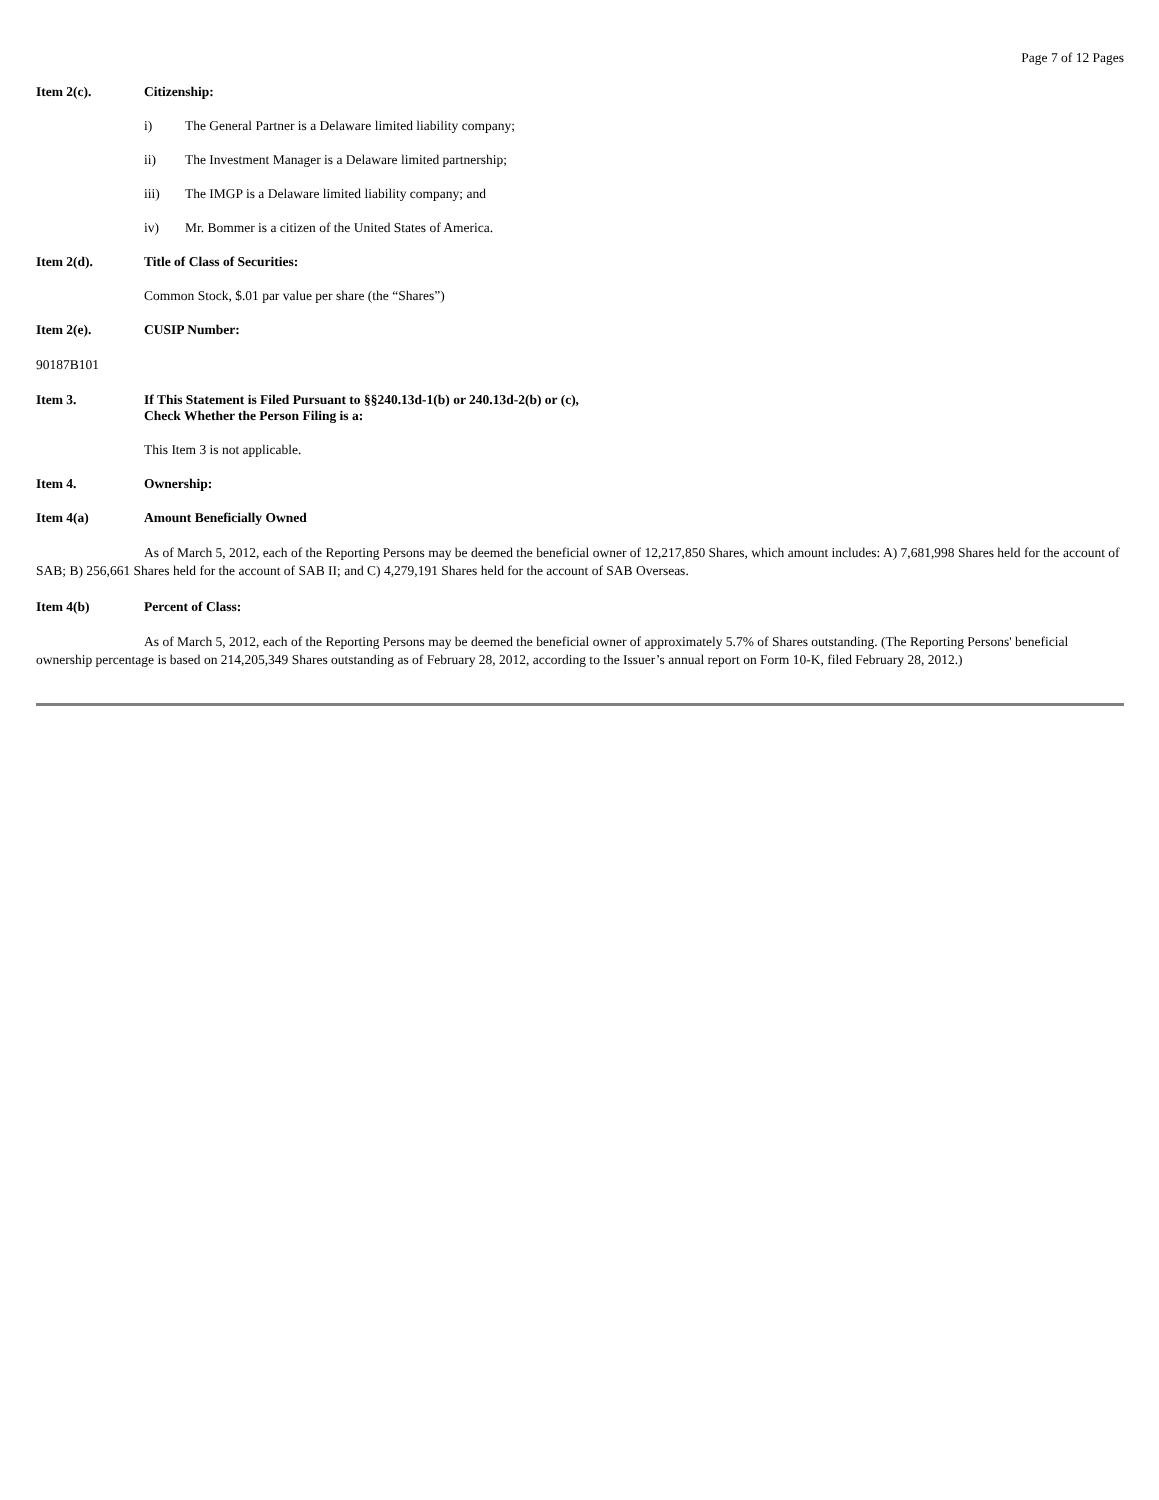Page 7 of 12 Pages
Item 2(c). Citizenship:
i) The General Partner is a Delaware limited liability company;
ii) The Investment Manager is a Delaware limited partnership;
iii) The IMGP is a Delaware limited liability company; and
iv) Mr. Bommer is a citizen of the United States of America.
Item 2(d). Title of Class of Securities:
Common Stock, $.01 par value per share (the “Shares”)
Item 2(e). CUSIP Number:
90187B101
Item 3. If This Statement is Filed Pursuant to §§240.13d-1(b) or 240.13d-2(b) or (c),
Check Whether the Person Filing is a:
This Item 3 is not applicable.
Item 4. Ownership:
Item 4(a) Amount Beneficially Owned
As of March 5, 2012, each of the Reporting Persons may be deemed the beneficial owner of 12,217,850 Shares, which amount includes: A) 7,681,998 Shares held for the account of SAB; B) 256,661 Shares held for the account of SAB II; and C) 4,279,191 Shares held for the account of SAB Overseas.
Item 4(b) Percent of Class:
As of March 5, 2012, each of the Reporting Persons may be deemed the beneficial owner of approximately 5.7% of Shares outstanding. (The Reporting Persons' beneficial ownership percentage is based on 214,205,349 Shares outstanding as of February 28, 2012, according to the Issuer’s annual report on Form 10-K, filed February 28, 2012.)